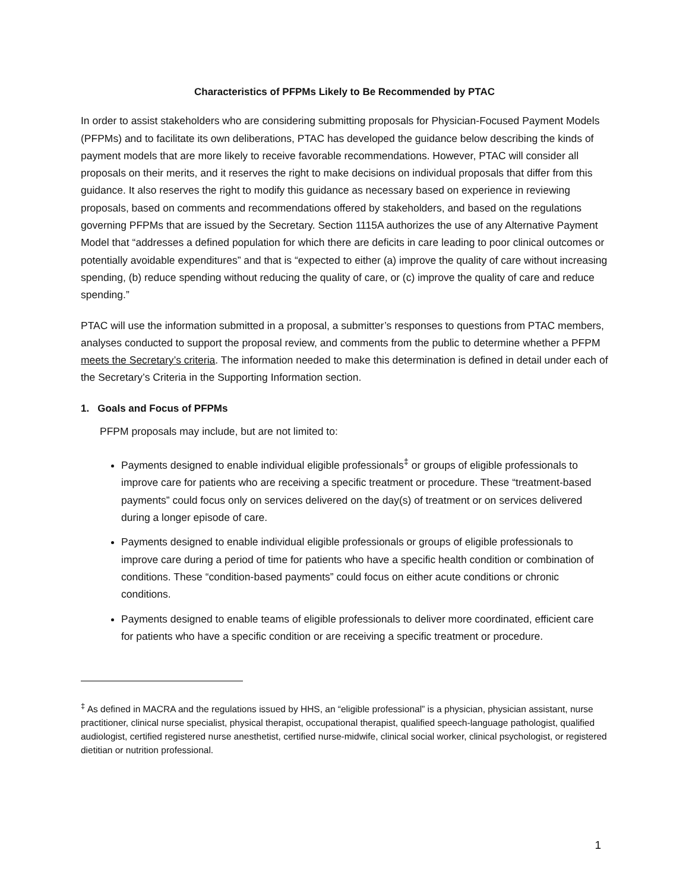Characteristics of PFPMs Likely to Be Recommended by PTAC
In order to assist stakeholders who are considering submitting proposals for Physician-Focused Payment Models (PFPMs) and to facilitate its own deliberations, PTAC has developed the guidance below describing the kinds of payment models that are more likely to receive favorable recommendations. However, PTAC will consider all proposals on their merits, and it reserves the right to make decisions on individual proposals that differ from this guidance. It also reserves the right to modify this guidance as necessary based on experience in reviewing proposals, based on comments and recommendations offered by stakeholders, and based on the regulations governing PFPMs that are issued by the Secretary. Section 1115A authorizes the use of any Alternative Payment Model that “addresses a defined population for which there are deficits in care leading to poor clinical outcomes or potentially avoidable expenditures” and that is “expected to either (a) improve the quality of care without increasing spending, (b) reduce spending without reducing the quality of care, or (c) improve the quality of care and reduce spending.”
PTAC will use the information submitted in a proposal, a submitter’s responses to questions from PTAC members, analyses conducted to support the proposal review, and comments from the public to determine whether a PFPM meets the Secretary’s criteria. The information needed to make this determination is defined in detail under each of the Secretary’s Criteria in the Supporting Information section.
1. Goals and Focus of PFPMs
PFPM proposals may include, but are not limited to:
Payments designed to enable individual eligible professionals<sup>‡</sup> or groups of eligible professionals to improve care for patients who are receiving a specific treatment or procedure. These “treatment-based payments” could focus only on services delivered on the day(s) of treatment or on services delivered during a longer episode of care.
Payments designed to enable individual eligible professionals or groups of eligible professionals to improve care during a period of time for patients who have a specific health condition or combination of conditions. These “condition-based payments” could focus on either acute conditions or chronic conditions.
Payments designed to enable teams of eligible professionals to deliver more coordinated, efficient care for patients who have a specific condition or are receiving a specific treatment or procedure.
<sup>‡</sup> As defined in MACRA and the regulations issued by HHS, an “eligible professional” is a physician, physician assistant, nurse practitioner, clinical nurse specialist, physical therapist, occupational therapist, qualified speech-language pathologist, qualified audiologist, certified registered nurse anesthetist, certified nurse-midwife, clinical social worker, clinical psychologist, or registered dietitian or nutrition professional.
1